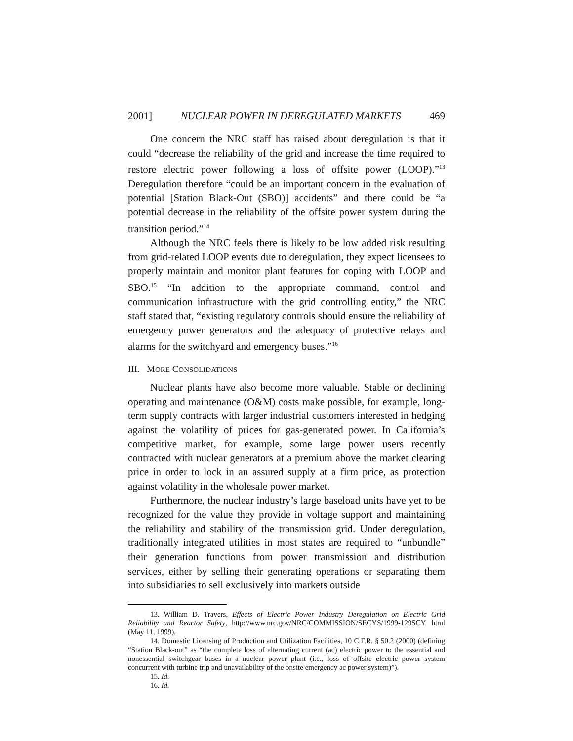2001] NUCLEAR POWER IN DEREGULATED MARKETS 469
One concern the NRC staff has raised about deregulation is that it could “decrease the reliability of the grid and increase the time required to restore electric power following a loss of offsite power (LOOP).”<sup>13</sup> Deregulation therefore “could be an important concern in the evaluation of potential [Station Black-Out (SBO)] accidents” and there could be “a potential decrease in the reliability of the offsite power system during the transition period.”<sup>14</sup>
Although the NRC feels there is likely to be low added risk resulting from grid-related LOOP events due to deregulation, they expect licensees to properly maintain and monitor plant features for coping with LOOP and SBO.<sup>15</sup> “In addition to the appropriate command, control and communication infrastructure with the grid controlling entity,” the NRC staff stated that, “existing regulatory controls should ensure the reliability of emergency power generators and the adequacy of protective relays and alarms for the switchyard and emergency buses.”<sup>16</sup>
III. MORE CONSOLIDATIONS
Nuclear plants have also become more valuable. Stable or declining operating and maintenance (O&M) costs make possible, for example, long-term supply contracts with larger industrial customers interested in hedging against the volatility of prices for gas-generated power. In California’s competitive market, for example, some large power users recently contracted with nuclear generators at a premium above the market clearing price in order to lock in an assured supply at a firm price, as protection against volatility in the wholesale power market.
Furthermore, the nuclear industry’s large baseload units have yet to be recognized for the value they provide in voltage support and maintaining the reliability and stability of the transmission grid. Under deregulation, traditionally integrated utilities in most states are required to “unbundle” their generation functions from power transmission and distribution services, either by selling their generating operations or separating them into subsidiaries to sell exclusively into markets outside
13. William D. Travers, Effects of Electric Power Industry Deregulation on Electric Grid Reliability and Reactor Safety, http://www.nrc.gov/NRC/COMMISSION/SECYS/1999-129SCY. html (May 11, 1999).
14. Domestic Licensing of Production and Utilization Facilities, 10 C.F.R. § 50.2 (2000) (defining “Station Black-out” as “the complete loss of alternating current (ac) electric power to the essential and nonessential switchgear buses in a nuclear power plant (i.e., loss of offsite electric power system concurrent with turbine trip and unavailability of the onsite emergency ac power system)”).
15. Id.
16. Id.